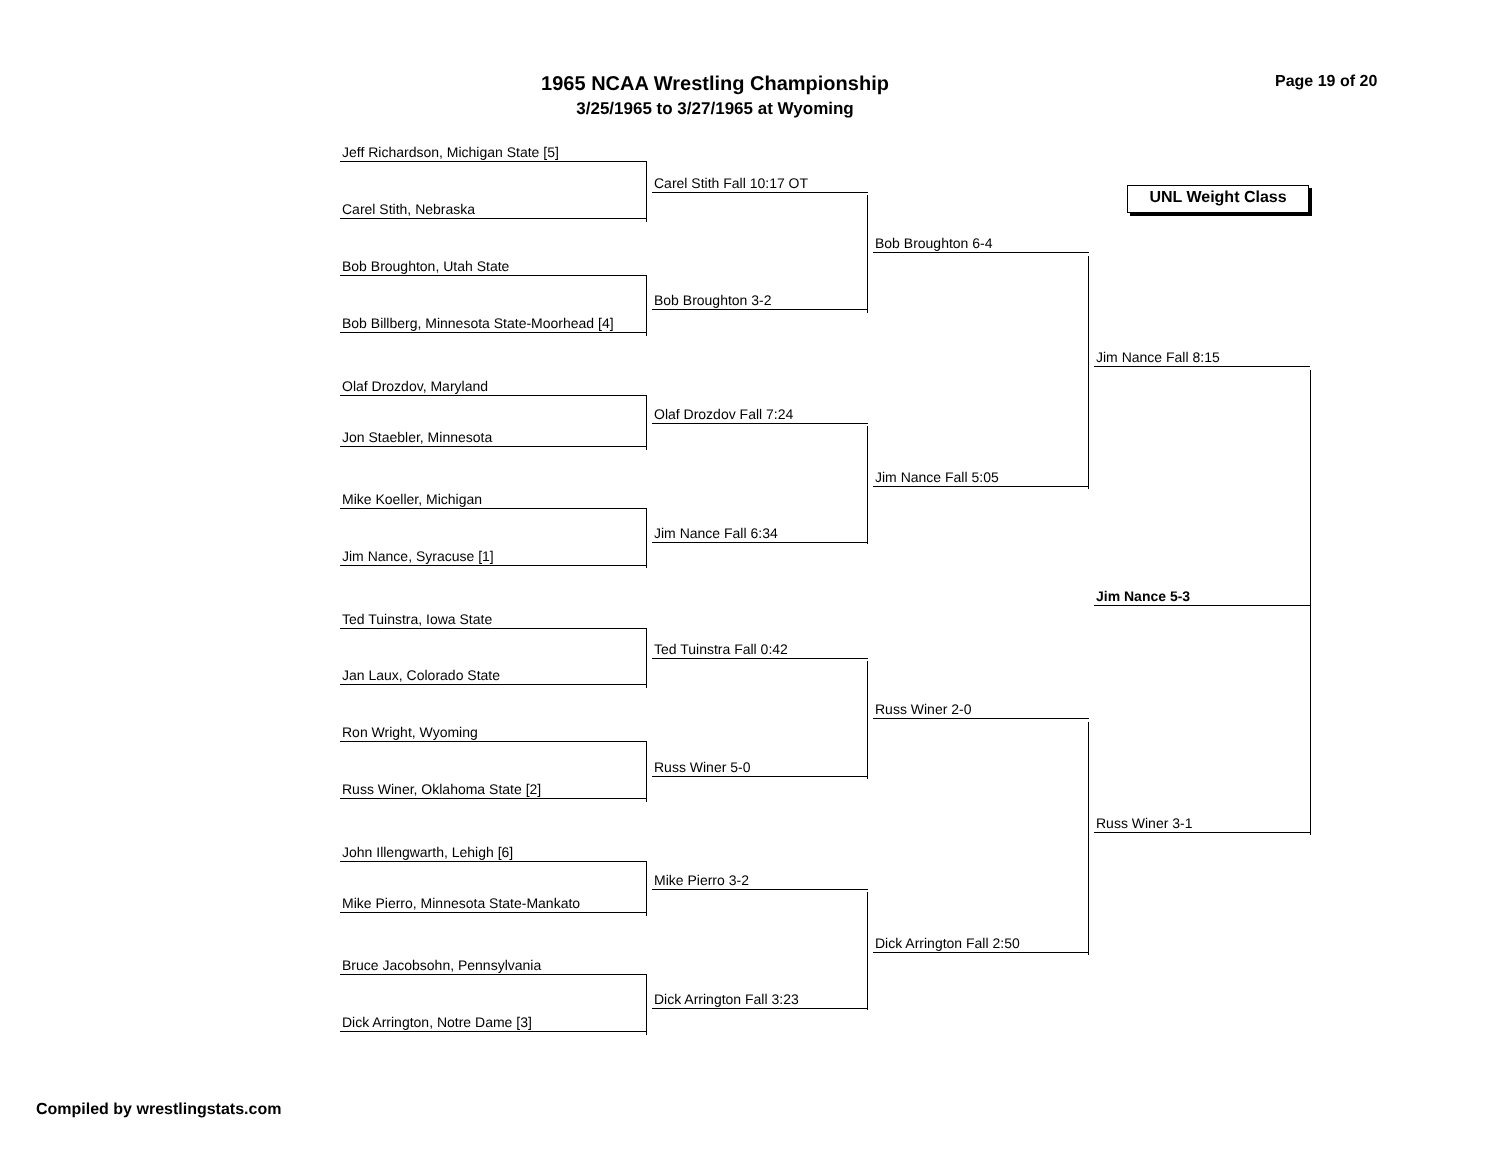1965 NCAA Wrestling Championship
3/25/1965 to 3/27/1965 at Wyoming
Page 19 of 20
UNL Weight Class
Jeff Richardson, Michigan State [5]
Carel Stith, Nebraska
Bob Broughton, Utah State
Bob Billberg, Minnesota State-Moorhead [4]
Olaf Drozdov, Maryland
Jon Staebler, Minnesota
Mike Koeller, Michigan
Jim Nance, Syracuse [1]
Ted Tuinstra, Iowa State
Jan Laux, Colorado State
Ron Wright, Wyoming
Russ Winer, Oklahoma State [2]
John Illengwarth, Lehigh [6]
Mike Pierro, Minnesota State-Mankato
Bruce Jacobsohn, Pennsylvania
Dick Arrington, Notre Dame [3]
Carel Stith Fall 10:17 OT
Bob Broughton 3-2
Olaf Drozdov Fall 7:24
Jim Nance Fall 6:34
Ted Tuinstra Fall 0:42
Russ Winer 5-0
Mike Pierro 3-2
Dick Arrington Fall 3:23
Bob Broughton 6-4
Jim Nance Fall 5:05
Russ Winer 2-0
Dick Arrington Fall 2:50
Jim Nance Fall 8:15
Russ Winer 3-1
Jim Nance 5-3
Compiled by wrestlingstats.com